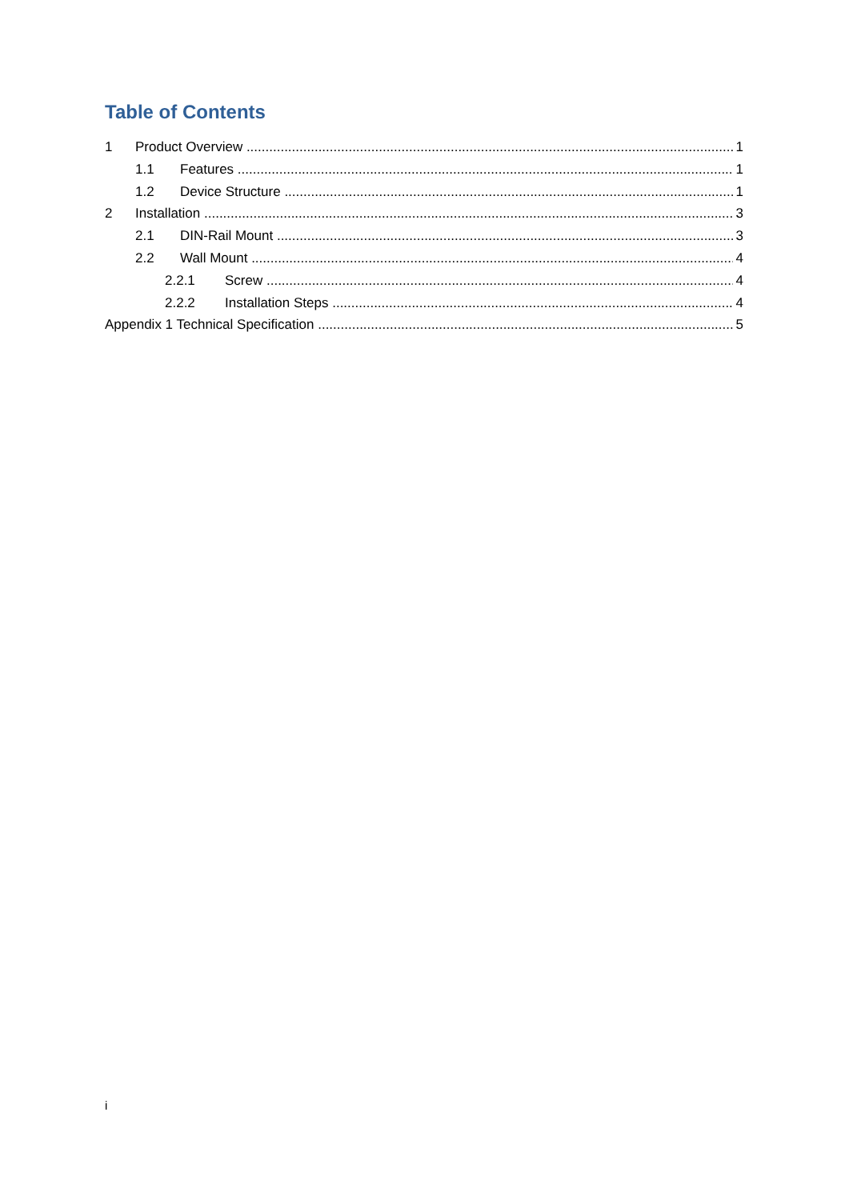Table of Contents
1 Product Overview 1
1.1 Features 1
1.2 Device Structure 1
2 Installation 3
2.1 DIN-Rail Mount 3
2.2 Wall Mount 4
2.2.1 Screw 4
2.2.2 Installation Steps 4
Appendix 1 Technical Specification 5
i